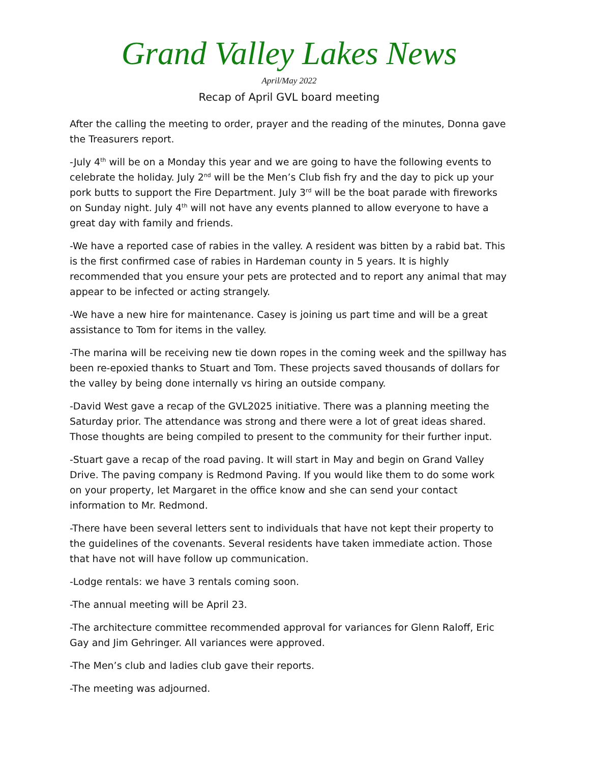Grand Valley Lakes News
April/May 2022
Recap of April GVL board meeting
After the calling the meeting to order, prayer and the reading of the minutes, Donna gave the Treasurers report.
-July 4<sup>th</sup> will be on a Monday this year and we are going to have the following events to celebrate the holiday. July 2<sup>nd</sup> will be the Men’s Club fish fry and the day to pick up your pork butts to support the Fire Department. July 3<sup>rd</sup> will be the boat parade with fireworks on Sunday night. July 4<sup>th</sup> will not have any events planned to allow everyone to have a great day with family and friends.
-We have a reported case of rabies in the valley. A resident was bitten by a rabid bat. This is the first confirmed case of rabies in Hardeman county in 5 years. It is highly recommended that you ensure your pets are protected and to report any animal that may appear to be infected or acting strangely.
-We have a new hire for maintenance. Casey is joining us part time and will be a great assistance to Tom for items in the valley.
-The marina will be receiving new tie down ropes in the coming week and the spillway has been re-epoxied thanks to Stuart and Tom. These projects saved thousands of dollars for the valley by being done internally vs hiring an outside company.
-David West gave a recap of the GVL2025 initiative. There was a planning meeting the Saturday prior. The attendance was strong and there were a lot of great ideas shared. Those thoughts are being compiled to present to the community for their further input.
-Stuart gave a recap of the road paving. It will start in May and begin on Grand Valley Drive. The paving company is Redmond Paving. If you would like them to do some work on your property, let Margaret in the office know and she can send your contact information to Mr. Redmond.
-There have been several letters sent to individuals that have not kept their property to the guidelines of the covenants. Several residents have taken immediate action. Those that have not will have follow up communication.
-Lodge rentals: we have 3 rentals coming soon.
-The annual meeting will be April 23.
-The architecture committee recommended approval for variances for Glenn Raloff, Eric Gay and Jim Gehringer. All variances were approved.
-The Men’s club and ladies club gave their reports.
-The meeting was adjourned.